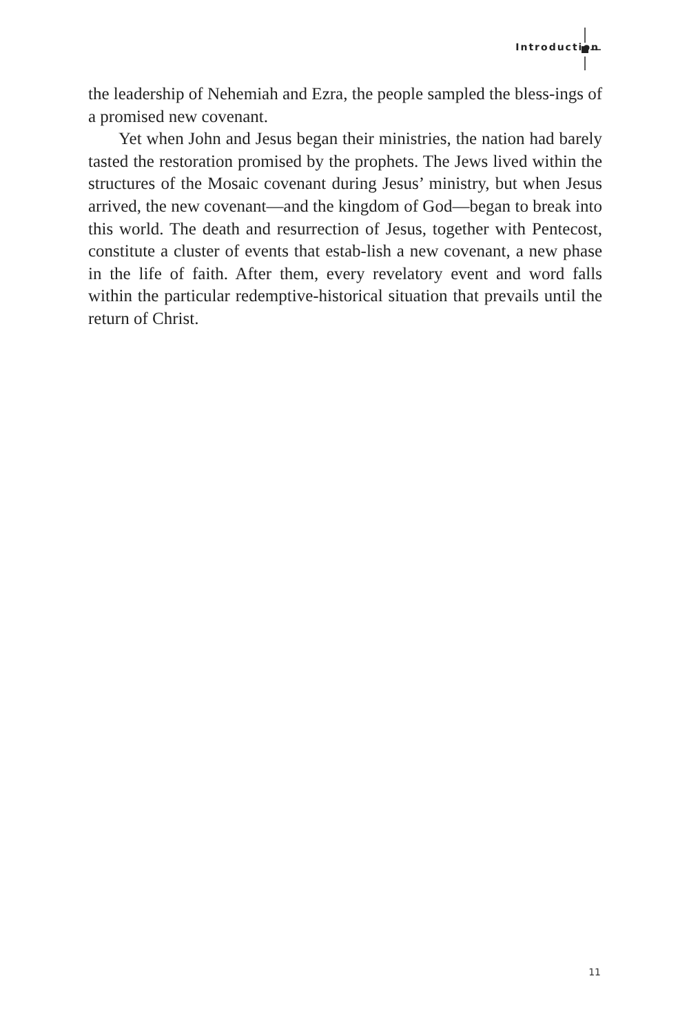Introduction
the leadership of Nehemiah and Ezra, the people sampled the bless-ings of a promised new covenant.
Yet when John and Jesus began their ministries, the nation had barely tasted the restoration promised by the prophets. The Jews lived within the structures of the Mosaic covenant during Jesus’ ministry, but when Jesus arrived, the new covenant—and the kingdom of God—began to break into this world. The death and resurrection of Jesus, together with Pentecost, constitute a cluster of events that estab-lish a new covenant, a new phase in the life of faith. After them, every revelatory event and word falls within the particular redemptive-historical situation that prevails until the return of Christ.
11